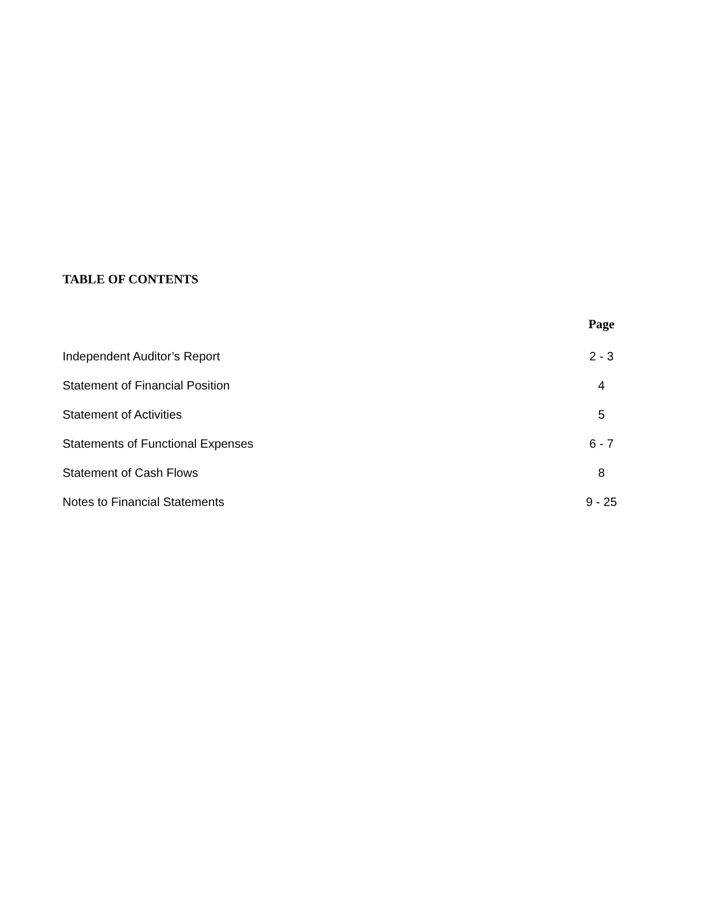TABLE OF CONTENTS
| | Page |
| --- | --- |
| Independent Auditor’s Report | 2 - 3 |
| Statement of Financial Position | 4 |
| Statement of Activities | 5 |
| Statements of Functional Expenses | 6 - 7 |
| Statement of Cash Flows | 8 |
| Notes to Financial Statements | 9 - 25 |